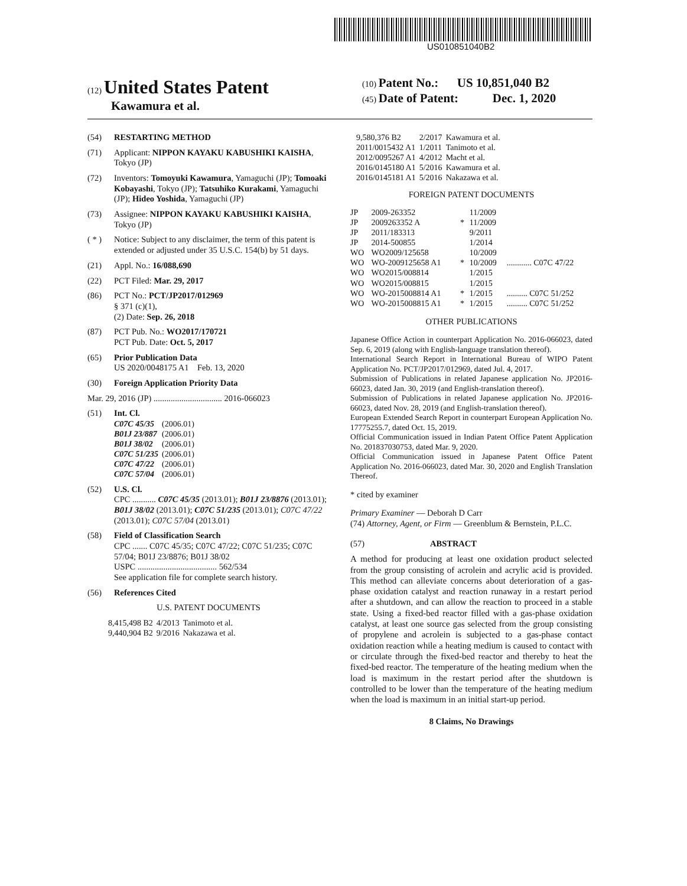US010851040B2
(12) United States Patent
Kawamura et al.
(10) Patent No.: US 10,851,040 B2
(45) Date of Patent: Dec. 1, 2020
(54) RESTARTING METHOD
(71) Applicant: NIPPON KAYAKU KABUSHIKI KAISHA, Tokyo (JP)
(72) Inventors: Tomoyuki Kawamura, Yamaguchi (JP); Tomoaki Kobayashi, Tokyo (JP); Tatsuhiko Kurakami, Yamaguchi (JP); Hideo Yoshida, Yamaguchi (JP)
(73) Assignee: NIPPON KAYAKU KABUSHIKI KAISHA, Tokyo (JP)
( * ) Notice: Subject to any disclaimer, the term of this patent is extended or adjusted under 35 U.S.C. 154(b) by 51 days.
(21) Appl. No.: 16/088,690
(22) PCT Filed: Mar. 29, 2017
(86) PCT No.: PCT/JP2017/012969
§ 371 (c)(1),
(2) Date: Sep. 26, 2018
(87) PCT Pub. No.: WO2017/170721
PCT Pub. Date: Oct. 5, 2017
(65) Prior Publication Data
US 2020/0048175 A1 Feb. 13, 2020
(30) Foreign Application Priority Data
Mar. 29, 2016 (JP) ................................ 2016-066023
(51) Int. Cl.
| C07C 45/35 | (2006.01) |
| B01J 23/887 | (2006.01) |
| B01J 38/02 | (2006.01) |
| C07C 51/235 | (2006.01) |
| C07C 47/22 | (2006.01) |
| C07C 57/04 | (2006.01) |
(52) U.S. Cl.
CPC ........... C07C 45/35 (2013.01); B01J 23/8876 (2013.01); B01J 38/02 (2013.01); C07C 51/235 (2013.01); C07C 47/22 (2013.01); C07C 57/04 (2013.01)
(58) Field of Classification Search
CPC ....... C07C 45/35; C07C 47/22; C07C 51/235; C07C 57/04; B01J 23/8876; B01J 38/02
USPC ..................................... 562/534
See application file for complete search history.
(56) References Cited
U.S. PATENT DOCUMENTS
| 8,415,498 B2 | 4/2013 | Tanimoto et al. |
| 9,440,904 B2 | 9/2016 | Nakazawa et al. |
| 9,580,376 B2 | 2/2017 | Kawamura et al. |
| 2011/0015432 A1 | 1/2011 | Tanimoto et al. |
| 2012/0095267 A1 | 4/2012 | Macht et al. |
| 2016/0145180 A1 | 5/2016 | Kawamura et al. |
| 2016/0145181 A1 | 5/2016 | Nakazawa et al. |
FOREIGN PATENT DOCUMENTS
| JP | 2009-263352 | | 11/2009 | |
| JP | 2009263352 A | * | 11/2009 | |
| JP | 2011/183313 | | 9/2011 | |
| JP | 2014-500855 | | 1/2014 | |
| WO | WO2009/125658 | | 10/2009 | |
| WO | WO-2009125658 A1 | * | 10/2009 | ............ C07C 47/22 |
| WO | WO2015/008814 | | 1/2015 | |
| WO | WO2015/008815 | | 1/2015 | |
| WO | WO-2015008814 A1 | * | 1/2015 | .......... C07C 51/252 |
| WO | WO-2015008815 A1 | * | 1/2015 | .......... C07C 51/252 |
OTHER PUBLICATIONS
Japanese Office Action in counterpart Application No. 2016-066023, dated Sep. 6, 2019 (along with English-language translation thereof).
International Search Report in International Bureau of WIPO Patent Application No. PCT/JP2017/012969, dated Jul. 4, 2017.
Submission of Publications in related Japanese application No. JP2016-66023, dated Jan. 30, 2019 (and English-translation thereof).
Submission of Publications in related Japanese application No. JP2016-66023, dated Nov. 28, 2019 (and English-translation thereof).
European Extended Search Report in counterpart European Application No. 17775255.7, dated Oct. 15, 2019.
Official Communication issued in Indian Patent Office Patent Application No. 201837030753, dated Mar. 9, 2020.
Official Communication issued in Japanese Patent Office Patent Application No. 2016-066023, dated Mar. 30, 2020 and English Translation Thereof.
* cited by examiner
Primary Examiner — Deborah D Carr
(74) Attorney, Agent, or Firm — Greenblum & Bernstein, P.L.C.
(57) ABSTRACT
A method for producing at least one oxidation product selected from the group consisting of acrolein and acrylic acid is provided. This method can alleviate concerns about deterioration of a gas-phase oxidation catalyst and reaction runaway in a restart period after a shutdown, and can allow the reaction to proceed in a stable state. Using a fixed-bed reactor filled with a gas-phase oxidation catalyst, at least one source gas selected from the group consisting of propylene and acrolein is subjected to a gas-phase contact oxidation reaction while a heating medium is caused to contact with or circulate through the fixed-bed reactor and thereby to heat the fixed-bed reactor. The temperature of the heating medium when the load is maximum in the restart period after the shutdown is controlled to be lower than the temperature of the heating medium when the load is maximum in an initial start-up period.
8 Claims, No Drawings